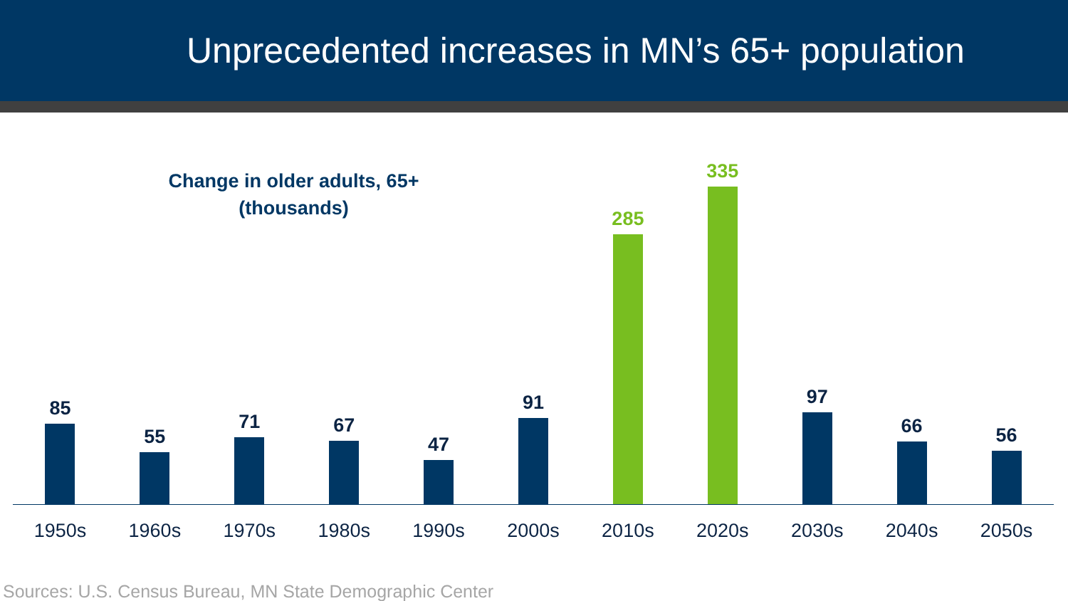Unprecedented increases in MN’s 65+ population
Change in older adults, 65+
(thousands)
85
55
71
67
47
91
285
335
97
66
56
1950s 1960s 1970s 1980s 1990s 2000s 2010s 2020s 2030s 2040s 2050s
Sources: U.S. Census Bureau, MN State Demographic Center